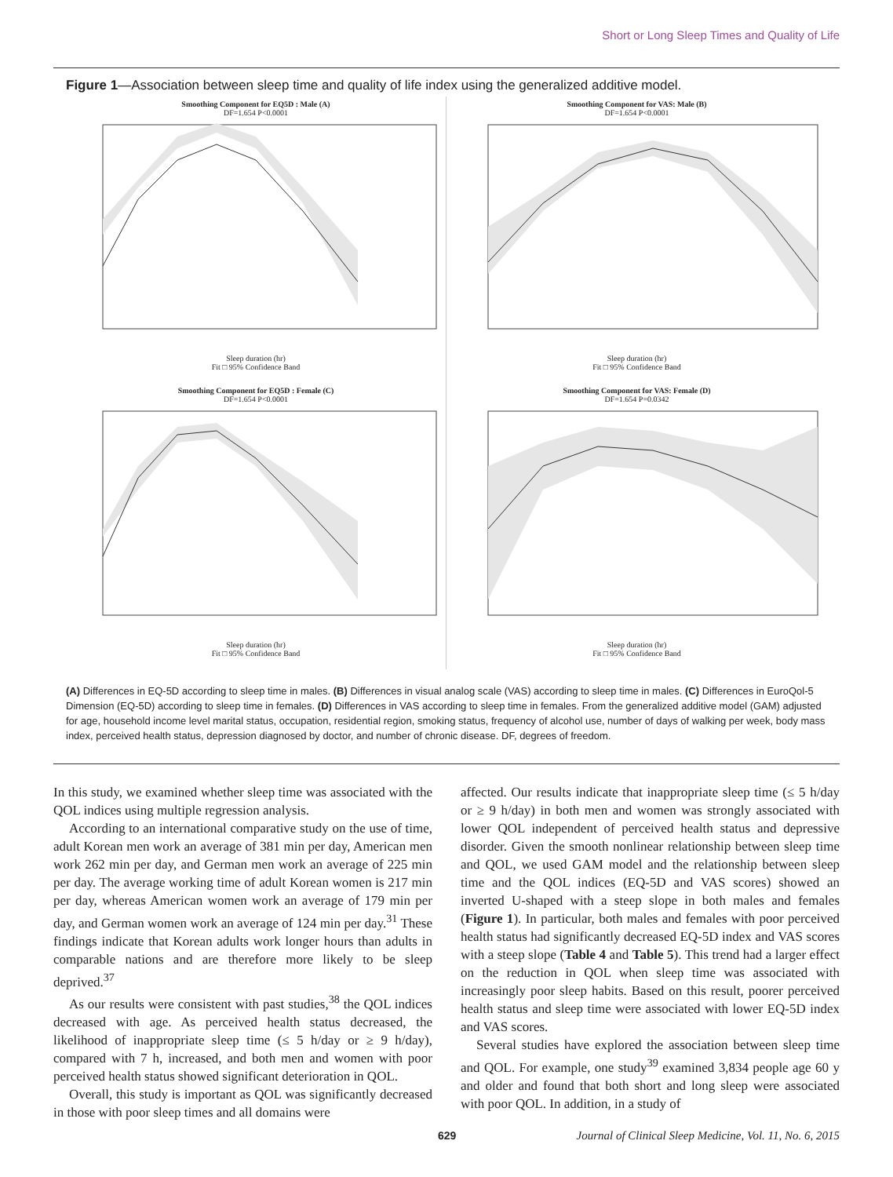Short or Long Sleep Times and Quality of Life
Figure 1—Association between sleep time and quality of life index using the generalized additive model.
Smoothing Component for EQ5D : Male (A)
DF=1.654 P<0.0001Sleep duration (hr)
Fit □ 95% Confidence Band
Smoothing Component for VAS: Male (B)
DF=1.654 P<0.0001Sleep duration (hr)
Fit □ 95% Confidence Band
Smoothing Component for EQ5D : Female (C)
DF=1.654 P<0.0001Sleep duration (hr)
Fit □ 95% Confidence Band
Smoothing Component for VAS: Female (D)
DF=1.654 P=0.0342Sleep duration (hr)
Fit □ 95% Confidence Band
(A) Differences in EQ-5D according to sleep time in males. (B) Differences in visual analog scale (VAS) according to sleep time in males. (C) Differences in EuroQol-5 Dimension (EQ-5D) according to sleep time in females. (D) Differences in VAS according to sleep time in females. From the generalized additive model (GAM) adjusted for age, household income level marital status, occupation, residential region, smoking status, frequency of alcohol use, number of days of walking per week, body mass index, perceived health status, depression diagnosed by doctor, and number of chronic disease. DF, degrees of freedom.
In this study, we examined whether sleep time was associated with the QOL indices using multiple regression analysis.
According to an international comparative study on the use of time, adult Korean men work an average of 381 min per day, American men work 262 min per day, and German men work an average of 225 min per day. The average working time of adult Korean women is 217 min per day, whereas American women work an average of 179 min per day, and German women work an average of 124 min per day.<sup>31</sup> These findings indicate that Korean adults work longer hours than adults in comparable nations and are therefore more likely to be sleep deprived.<sup>37</sup>
As our results were consistent with past studies,<sup>38</sup> the QOL indices decreased with age. As perceived health status decreased, the likelihood of inappropriate sleep time (≤ 5 h/day or ≥ 9 h/day), compared with 7 h, increased, and both men and women with poor perceived health status showed significant deterioration in QOL.
Overall, this study is important as QOL was significantly decreased in those with poor sleep times and all domains were
affected. Our results indicate that inappropriate sleep time (≤ 5 h/day or ≥ 9 h/day) in both men and women was strongly associated with lower QOL independent of perceived health status and depressive disorder. Given the smooth nonlinear relationship between sleep time and QOL, we used GAM model and the relationship between sleep time and the QOL indices (EQ-5D and VAS scores) showed an inverted U-shaped with a steep slope in both males and females (Figure 1). In particular, both males and females with poor perceived health status had significantly decreased EQ-5D index and VAS scores with a steep slope (Table 4 and Table 5). This trend had a larger effect on the reduction in QOL when sleep time was associated with increasingly poor sleep habits. Based on this result, poorer perceived health status and sleep time were associated with lower EQ-5D index and VAS scores.
Several studies have explored the association between sleep time and QOL. For example, one study<sup>39</sup> examined 3,834 people age 60 y and older and found that both short and long sleep were associated with poor QOL. In addition, in a study of
629 Journal of Clinical Sleep Medicine, Vol. 11, No. 6, 2015